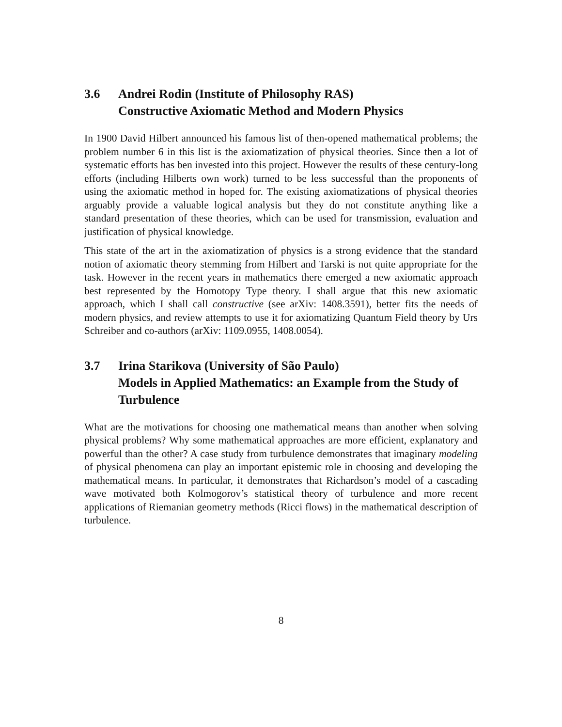3.6 Andrei Rodin (Institute of Philosophy RAS)
Constructive Axiomatic Method and Modern Physics
In 1900 David Hilbert announced his famous list of then-opened mathematical problems; the problem number 6 in this list is the axiomatization of physical theories. Since then a lot of systematic efforts has ben invested into this project. However the results of these century-long efforts (including Hilberts own work) turned to be less successful than the proponents of using the axiomatic method in hoped for. The existing axiomatizations of physical theories arguably provide a valuable logical analysis but they do not constitute anything like a standard presentation of these theories, which can be used for transmission, evaluation and justification of physical knowledge.
This state of the art in the axiomatization of physics is a strong evidence that the standard notion of axiomatic theory stemming from Hilbert and Tarski is not quite appropriate for the task. However in the recent years in mathematics there emerged a new axiomatic approach best represented by the Homotopy Type theory. I shall argue that this new axiomatic approach, which I shall call constructive (see arXiv: 1408.3591), better fits the needs of modern physics, and review attempts to use it for axiomatizing Quantum Field theory by Urs Schreiber and co-authors (arXiv: 1109.0955, 1408.0054).
3.7 Irina Starikova (University of São Paulo)
Models in Applied Mathematics: an Example from the Study of Turbulence
What are the motivations for choosing one mathematical means than another when solving physical problems? Why some mathematical approaches are more efficient, explanatory and powerful than the other? A case study from turbulence demonstrates that imaginary modeling of physical phenomena can play an important epistemic role in choosing and developing the mathematical means. In particular, it demonstrates that Richardson’s model of a cascading wave motivated both Kolmogorov’s statistical theory of turbulence and more recent applications of Riemanian geometry methods (Ricci flows) in the mathematical description of turbulence.
8